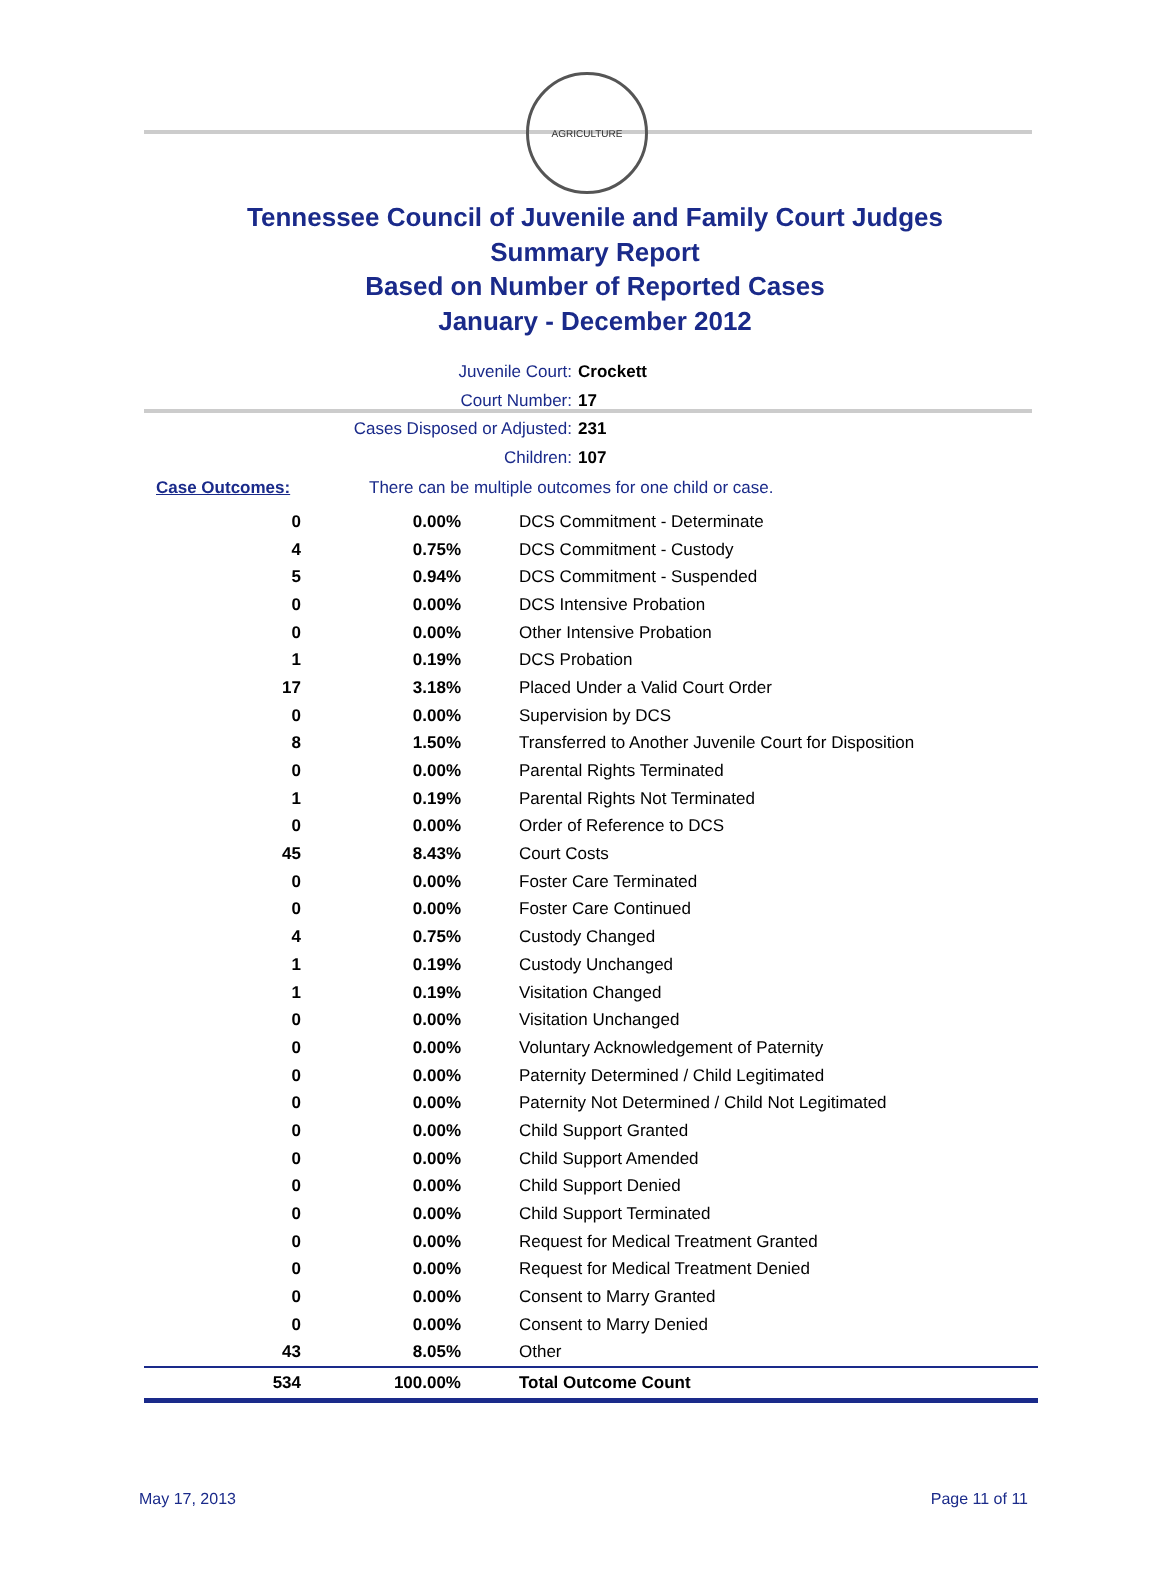AGRICULTURE
Tennessee Council of Juvenile and Family Court Judges
Summary Report
Based on Number of Reported Cases
January - December 2012
Juvenile Court: Crockett
Court Number: 17
Cases Disposed or Adjusted: 231
Children: 107
Case Outcomes: There can be multiple outcomes for one child or case.
| 0 | 0.00% | DCS Commitment - Determinate |
| 4 | 0.75% | DCS Commitment - Custody |
| 5 | 0.94% | DCS Commitment - Suspended |
| 0 | 0.00% | DCS Intensive Probation |
| 0 | 0.00% | Other Intensive Probation |
| 1 | 0.19% | DCS Probation |
| 17 | 3.18% | Placed Under a Valid Court Order |
| 0 | 0.00% | Supervision by DCS |
| 8 | 1.50% | Transferred to Another Juvenile Court for Disposition |
| 0 | 0.00% | Parental Rights Terminated |
| 1 | 0.19% | Parental Rights Not Terminated |
| 0 | 0.00% | Order of Reference to DCS |
| 45 | 8.43% | Court Costs |
| 0 | 0.00% | Foster Care Terminated |
| 0 | 0.00% | Foster Care Continued |
| 4 | 0.75% | Custody Changed |
| 1 | 0.19% | Custody Unchanged |
| 1 | 0.19% | Visitation Changed |
| 0 | 0.00% | Visitation Unchanged |
| 0 | 0.00% | Voluntary Acknowledgement of Paternity |
| 0 | 0.00% | Paternity Determined / Child Legitimated |
| 0 | 0.00% | Paternity Not Determined / Child Not Legitimated |
| 0 | 0.00% | Child Support Granted |
| 0 | 0.00% | Child Support Amended |
| 0 | 0.00% | Child Support Denied |
| 0 | 0.00% | Child Support Terminated |
| 0 | 0.00% | Request for Medical Treatment Granted |
| 0 | 0.00% | Request for Medical Treatment Denied |
| 0 | 0.00% | Consent to Marry Granted |
| 0 | 0.00% | Consent to Marry Denied |
| 43 | 8.05% | Other |
| 534 | 100.00% | Total Outcome Count |
May 17, 2013 Page 11 of 11